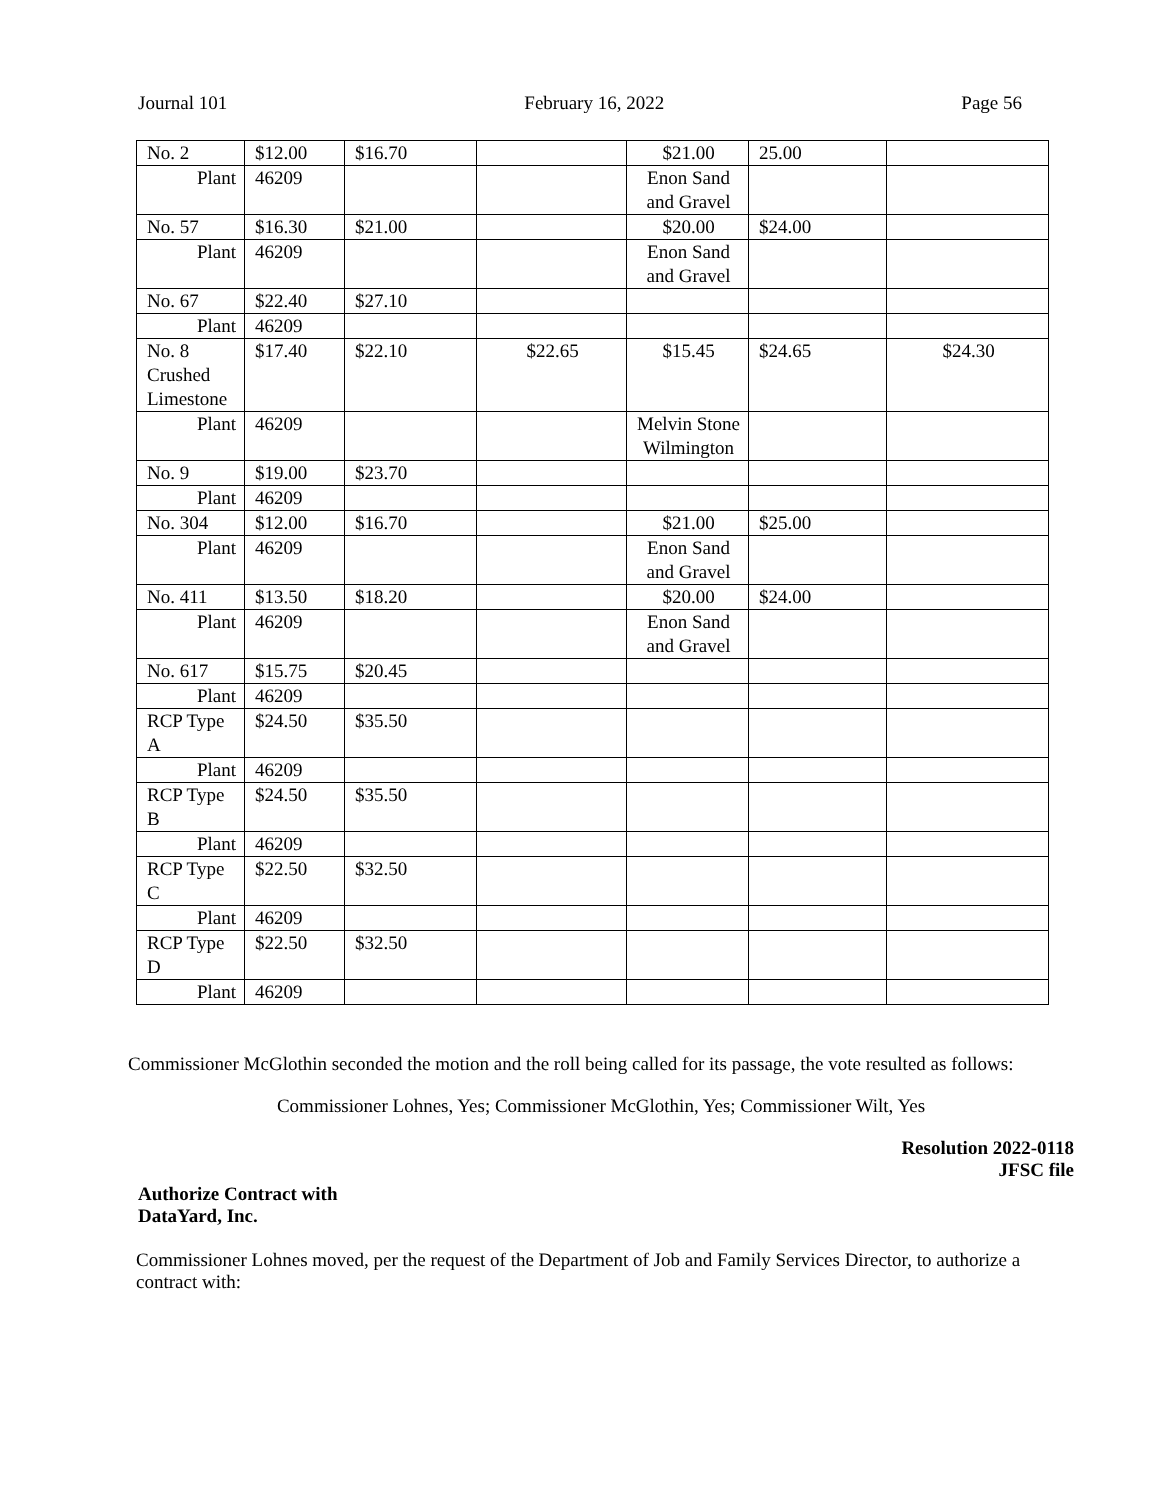Journal 101 February 16, 2022 Page 56
| No. 2 | $12.00 | $16.70 | | $21.00 | 25.00 | |
| Plant | 46209 | | | Enon Sand and Gravel | | |
| No. 57 | $16.30 | $21.00 | | $20.00 | $24.00 | |
| Plant | 46209 | | | Enon Sand and Gravel | | |
| No. 67 | $22.40 | $27.10 | | | | |
| Plant | 46209 | | | | | |
| No. 8 Crushed Limestone | $17.40 | $22.10 | $22.65 | $15.45 | $24.65 | $24.30 |
| Plant | 46209 | | | Melvin Stone Wilmington | | |
| No. 9 | $19.00 | $23.70 | | | | |
| Plant | 46209 | | | | | |
| No. 304 | $12.00 | $16.70 | | $21.00 | $25.00 | |
| Plant | 46209 | | | Enon Sand and Gravel | | |
| No. 411 | $13.50 | $18.20 | | $20.00 | $24.00 | |
| Plant | 46209 | | | Enon Sand and Gravel | | |
| No. 617 | $15.75 | $20.45 | | | | |
| Plant | 46209 | | | | | |
| RCP Type A | $24.50 | $35.50 | | | | |
| Plant | 46209 | | | | | |
| RCP Type B | $24.50 | $35.50 | | | | |
| Plant | 46209 | | | | | |
| RCP Type C | $22.50 | $32.50 | | | | |
| Plant | 46209 | | | | | |
| RCP Type D | $22.50 | $32.50 | | | | |
| Plant | 46209 | | | | | |
Commissioner McGlothin seconded the motion and the roll being called for its passage, the vote resulted as follows:
Commissioner Lohnes, Yes; Commissioner McGlothin, Yes; Commissioner Wilt, Yes
Resolution 2022-0118
JFSC file
Authorize Contract with
DataYard, Inc.
Commissioner Lohnes moved, per the request of the Department of Job and Family Services Director, to authorize a contract with: